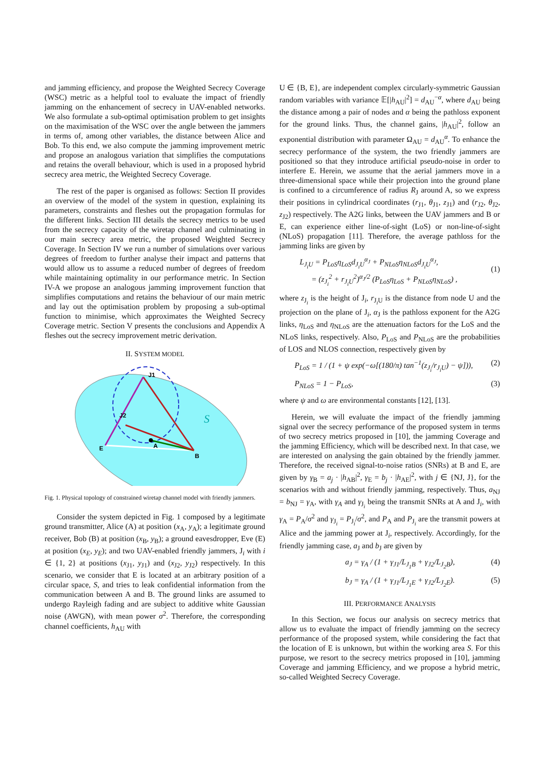and jamming efficiency, and propose the Weighted Secrecy Coverage (WSC) metric as a helpful tool to evaluate the impact of friendly jamming on the enhancement of secrecy in UAV-enabled networks. We also formulate a sub-optimal optimisation problem to get insights on the maximisation of the WSC over the angle between the jammers in terms of, among other variables, the distance between Alice and Bob. To this end, we also compute the jamming improvement metric and propose an analogous variation that simplifies the computations and retains the overall behaviour, which is used in a proposed hybrid secrecy area metric, the Weighted Secrecy Coverage.
The rest of the paper is organised as follows: Section II provides an overview of the model of the system in question, explaining its parameters, constraints and fleshes out the propagation formulas for the different links. Section III details the secrecy metrics to be used from the secrecy capacity of the wiretap channel and culminating in our main secrecy area metric, the proposed Weighted Secrecy Coverage. In Section IV we run a number of simulations over various degrees of freedom to further analyse their impact and patterns that would allow us to assume a reduced number of degrees of freedom while maintaining optimality in our performance metric. In Section IV-A we propose an analogous jamming improvement function that simplifies computations and retains the behaviour of our main metric and lay out the optimisation problem by proposing a sub-optimal function to minimise, which approximates the Weighted Secrecy Coverage metric. Section V presents the conclusions and Appendix A fleshes out the secrecy improvement metric derivation.
II. SYSTEM MODEL
J1
J2
E
A
B
S
Fig. 1. Physical topology of constrained wiretap channel model with friendly jammers.
Consider the system depicted in Fig. 1 composed by a legitimate ground transmitter, Alice (A) at position (x<sub>A</sub>, y<sub>A</sub>); a legitimate ground receiver, Bob (B) at position (x<sub>B</sub>, y<sub>B</sub>); a ground eavesdropper, Eve (E) at position (x<sub>E</sub>, y<sub>E</sub>); and two UAV-enabled friendly jammers, J<sub>i</sub> with i ∈ {1, 2} at positions (x<sub>J1</sub>, y<sub>J1</sub>) and (x<sub>J2</sub>, y<sub>J2</sub>) respectively. In this scenario, we consider that E is located at an arbitrary position of a circular space, S, and tries to leak confidential information from the communication between A and B. The ground links are assumed to undergo Rayleigh fading and are subject to additive white Gaussian noise (AWGN), with mean power σ<sup>2</sup>. Therefore, the corresponding channel coefficients, h<sub>AU</sub> with
U ∈ {B, E}, are independent complex circularly-symmetric Gaussian random variables with variance 𝔼[|h<sub>AU</sub>|<sup>2</sup>] = d<sub>AU</sub><sup>−α</sup>, where d<sub>AU</sub> being the distance among a pair of nodes and α being the pathloss exponent for the ground links. Thus, the channel gains, |h<sub>AU</sub>|<sup>2</sup>, follow an exponential distribution with parameter Ω<sub>AU</sub> = d<sub>AU</sub><sup>α</sup>. To enhance the secrecy performance of the system, the two friendly jammers are positioned so that they introduce artificial pseudo-noise in order to interfere E. Herein, we assume that the aerial jammers move in a three-dimensional space while their projection into the ground plane is confined to a circumference of radius R<sub>J</sub> around A, so we express their positions in cylindrical coordinates (r<sub>J1</sub>, θ<sub>J1</sub>, z<sub>J1</sub>) and (r<sub>J2</sub>, θ<sub>J2</sub>, z<sub>J2</sub>) respectively. The A2G links, between the UAV jammers and B or E, can experience either line-of-sight (LoS) or non-line-of-sight (NLoS) propagation [11]. Therefore, the average pathloss for the jamming links are given by
L<sub>J<sub>i</sub>U</sub> = P<sub>LoS</sub>η<sub>LoS</sub>d<sub>J<sub>i</sub>U</sub><sup>α<sub>J</sub></sup> + P<sub>NLoS</sub>η<sub>NLoS</sub>d<sub>J<sub>i</sub>U</sub><sup>α<sub>J</sub></sup>,
= (z<sub>J<sub>i</sub></sub><sup>2</sup> + r<sub>J<sub>i</sub>U</sub><sup>2</sup>)<sup>α<sub>J</sub>/2</sup> (P<sub>LoS</sub>η<sub>LoS</sub> + P<sub>NLoS</sub>η<sub>NLoS</sub>) ,
(1)
where z<sub>J<sub>i</sub></sub> is the height of J<sub>i</sub>, r<sub>J<sub>i</sub>U</sub> is the distance from node U and the projection on the plane of J<sub>i</sub>, α<sub>J</sub> is the pathloss exponent for the A2G links, η<sub>LoS</sub> and η<sub>NLoS</sub> are the attenuation factors for the LoS and the NLoS links, respectively. Also, P<sub>LoS</sub> and P<sub>NLoS</sub> are the probabilities of LOS and NLOS connection, respectively given by
P<sub>LoS</sub> = 1 / (1 + ψ exp(−ω[(180/π) tan<sup>−1</sup>(z<sub>J<sub>i</sub></sub>/r<sub>J<sub>i</sub>U</sub>) − ψ])), (2)
P<sub>NLoS</sub> = 1 − P<sub>LoS</sub>, (3)
where ψ and ω are environmental constants [12], [13].
Herein, we will evaluate the impact of the friendly jamming signal over the secrecy performance of the proposed system in terms of two secrecy metrics proposed in [10], the jamming Coverage and the jamming Efficiency, which will be described next. In that case, we are interested on analysing the gain obtained by the friendly jammer. Therefore, the received signal-to-noise ratios (SNRs) at B and E, are given by γ<sub>B</sub> = a<sub>j</sub> · |h<sub>AB</sub>|<sup>2</sup>, γ<sub>E</sub> = b<sub>j</sub> · |h<sub>AE</sub>|<sup>2</sup>, with j ∈ {NJ, J}, for the scenarios with and without friendly jamming, respectively. Thus, a<sub>NJ</sub> = b<sub>NJ</sub> = γ<sub>A</sub>, with γ<sub>A</sub> and γ<sub>J<sub>i</sub></sub> being the transmit SNRs at A and J<sub>i</sub>, with γ<sub>A</sub> = P<sub>A</sub>/σ<sup>2</sup> and γ<sub>J<sub>i</sub></sub> = P<sub>J<sub>i</sub></sub>/σ<sup>2</sup>, and P<sub>A</sub> and P<sub>J<sub>i</sub></sub> are the transmit powers at Alice and the jamming power at J<sub>i</sub>, respectively. Accordingly, for the friendly jamming case, a<sub>J</sub> and b<sub>J</sub> are given by
a<sub>J</sub> = γ<sub>A</sub> / (1 + γ<sub>J1</sub>/L<sub>J<sub>1</sub>B</sub> + γ<sub>J2</sub>/L<sub>J<sub>2</sub>B</sub>), (4)
b<sub>J</sub> = γ<sub>A</sub> / (1 + γ<sub>J1</sub>/L<sub>J<sub>1</sub>E</sub> + γ<sub>J2</sub>/L<sub>J<sub>2</sub>E</sub>). (5)
III. PERFORMANCE ANALYSIS
In this Section, we focus our analysis on secrecy metrics that allow us to evaluate the impact of friendly jamming on the secrecy performance of the proposed system, while considering the fact that the location of E is unknown, but within the working area S. For this purpose, we resort to the secrecy metrics proposed in [10], jamming Coverage and jamming Efficiency, and we propose a hybrid metric, so-called Weighted Secrecy Coverage.